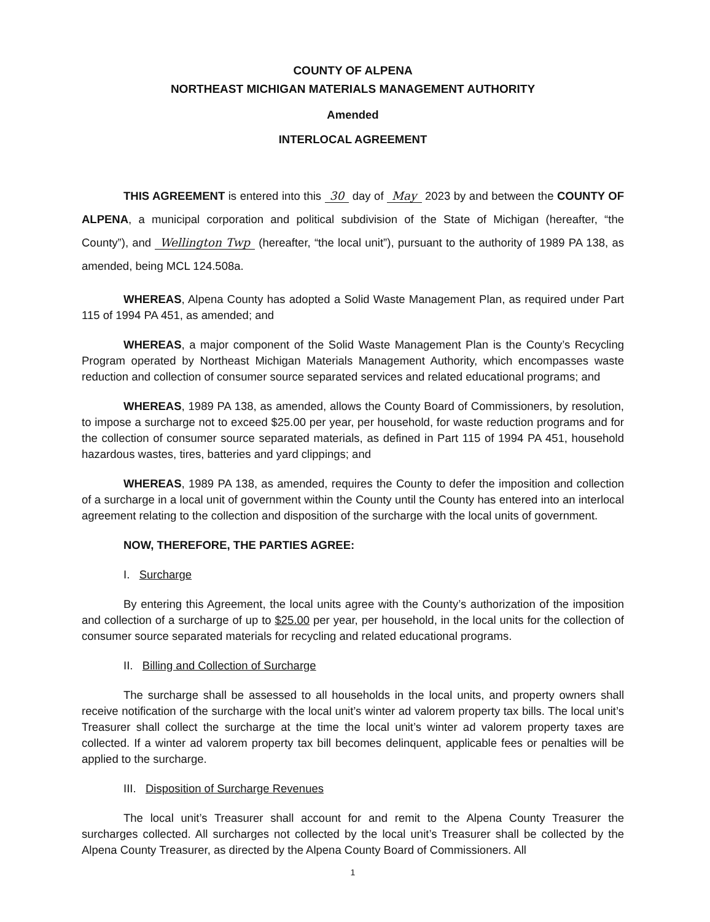COUNTY OF ALPENA
NORTHEAST MICHIGAN MATERIALS MANAGEMENT AUTHORITY
Amended
INTERLOCAL AGREEMENT
THIS AGREEMENT is entered into this 30 day of May 2023 by and between the COUNTY OF ALPENA, a municipal corporation and political subdivision of the State of Michigan (hereafter, “the County”), and Wellington Twp (hereafter, “the local unit”), pursuant to the authority of 1989 PA 138, as amended, being MCL 124.508a.
WHEREAS, Alpena County has adopted a Solid Waste Management Plan, as required under Part 115 of 1994 PA 451, as amended; and
WHEREAS, a major component of the Solid Waste Management Plan is the County’s Recycling Program operated by Northeast Michigan Materials Management Authority, which encompasses waste reduction and collection of consumer source separated services and related educational programs; and
WHEREAS, 1989 PA 138, as amended, allows the County Board of Commissioners, by resolution, to impose a surcharge not to exceed $25.00 per year, per household, for waste reduction programs and for the collection of consumer source separated materials, as defined in Part 115 of 1994 PA 451, household hazardous wastes, tires, batteries and yard clippings; and
WHEREAS, 1989 PA 138, as amended, requires the County to defer the imposition and collection of a surcharge in a local unit of government within the County until the County has entered into an interlocal agreement relating to the collection and disposition of the surcharge with the local units of government.
NOW, THEREFORE, THE PARTIES AGREE:
I. Surcharge
By entering this Agreement, the local units agree with the County’s authorization of the imposition and collection of a surcharge of up to $25.00 per year, per household, in the local units for the collection of consumer source separated materials for recycling and related educational programs.
II. Billing and Collection of Surcharge
The surcharge shall be assessed to all households in the local units, and property owners shall receive notification of the surcharge with the local unit’s winter ad valorem property tax bills. The local unit’s Treasurer shall collect the surcharge at the time the local unit’s winter ad valorem property taxes are collected. If a winter ad valorem property tax bill becomes delinquent, applicable fees or penalties will be applied to the surcharge.
III. Disposition of Surcharge Revenues
The local unit’s Treasurer shall account for and remit to the Alpena County Treasurer the surcharges collected. All surcharges not collected by the local unit’s Treasurer shall be collected by the Alpena County Treasurer, as directed by the Alpena County Board of Commissioners. All
1